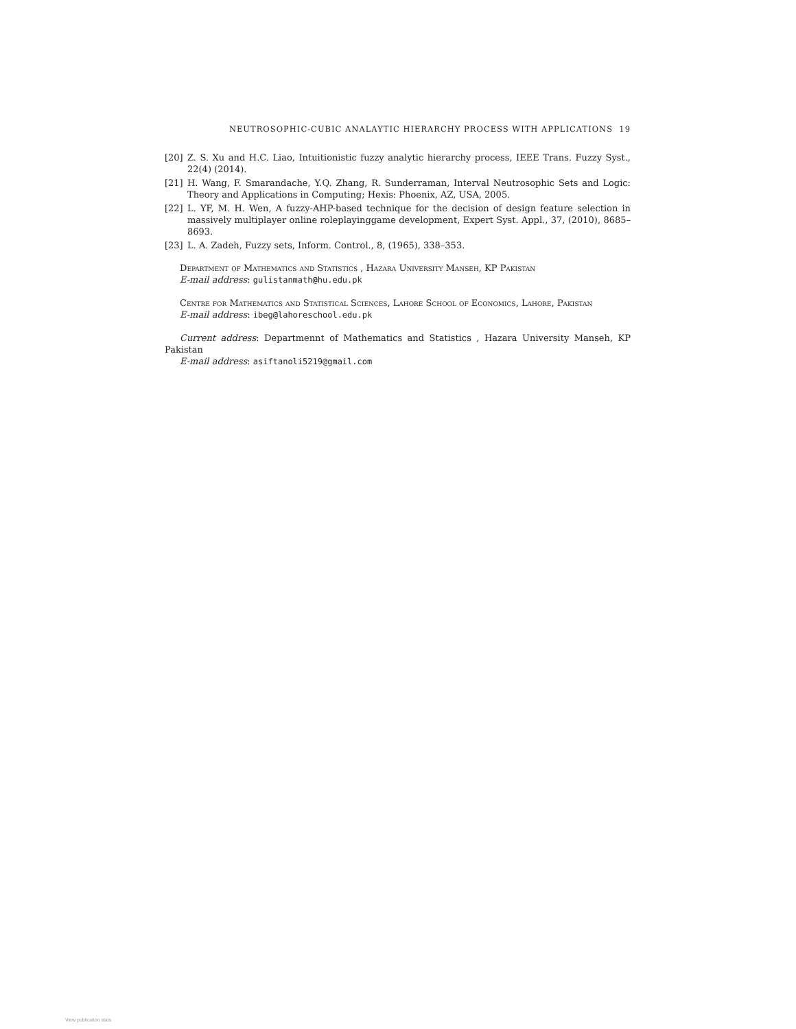NEUTROSOPHIC-CUBIC ANALAYTIC HIERARCHY PROCESS WITH APPLICATIONS 19
[20] Z. S. Xu and H.C. Liao, Intuitionistic fuzzy analytic hierarchy process, IEEE Trans. Fuzzy Syst., 22(4) (2014).
[21] H. Wang, F. Smarandache, Y.Q. Zhang, R. Sunderraman, Interval Neutrosophic Sets and Logic: Theory and Applications in Computing; Hexis: Phoenix, AZ, USA, 2005.
[22] L. YF, M. H. Wen, A fuzzy-AHP-based technique for the decision of design feature selection in massively multiplayer online roleplayinggame development, Expert Syst. Appl., 37, (2010), 8685–8693.
[23] L. A. Zadeh, Fuzzy sets, Inform. Control., 8, (1965), 338–353.
Department of Mathematics and Statistics , Hazara University Manseh, KP Pakistan
E-mail address: gulistanmath@hu.edu.pk
Centre for Mathematics and Statistical Sciences, Lahore School of Economics, Lahore, Pakistan
E-mail address: ibeg@lahoreschool.edu.pk
Current address: Departmennt of Mathematics and Statistics , Hazara University Manseh, KP Pakistan
E-mail address: asiftanoli5219@gmail.com
View publication stats